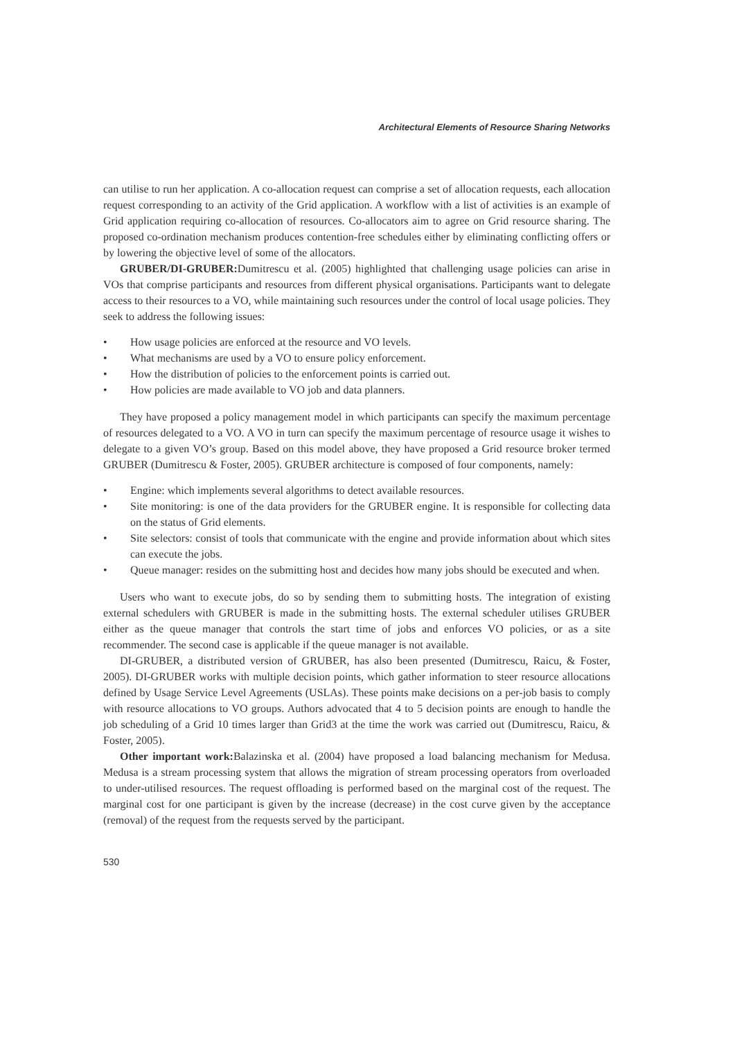Architectural Elements of Resource Sharing Networks
can utilise to run her application. A co-allocation request can comprise a set of allocation requests, each allocation request corresponding to an activity of the Grid application. A workflow with a list of activities is an example of Grid application requiring co-allocation of resources. Co-allocators aim to agree on Grid resource sharing. The proposed co-ordination mechanism produces contention-free schedules either by eliminating conflicting offers or by lowering the objective level of some of the allocators.
GRUBER/DI-GRUBER: Dumitrescu et al. (2005) highlighted that challenging usage policies can arise in VOs that comprise participants and resources from different physical organisations. Participants want to delegate access to their resources to a VO, while maintaining such resources under the control of local usage policies. They seek to address the following issues:
• How usage policies are enforced at the resource and VO levels.
• What mechanisms are used by a VO to ensure policy enforcement.
• How the distribution of policies to the enforcement points is carried out.
• How policies are made available to VO job and data planners.
They have proposed a policy management model in which participants can specify the maximum percentage of resources delegated to a VO. A VO in turn can specify the maximum percentage of resource usage it wishes to delegate to a given VO’s group. Based on this model above, they have proposed a Grid resource broker termed GRUBER (Dumitrescu & Foster, 2005). GRUBER architecture is composed of four components, namely:
• Engine: which implements several algorithms to detect available resources.
• Site monitoring: is one of the data providers for the GRUBER engine. It is responsible for collecting data on the status of Grid elements.
• Site selectors: consist of tools that communicate with the engine and provide information about which sites can execute the jobs.
• Queue manager: resides on the submitting host and decides how many jobs should be executed and when.
Users who want to execute jobs, do so by sending them to submitting hosts. The integration of existing external schedulers with GRUBER is made in the submitting hosts. The external scheduler utilises GRUBER either as the queue manager that controls the start time of jobs and enforces VO policies, or as a site recommender. The second case is applicable if the queue manager is not available.
DI-GRUBER, a distributed version of GRUBER, has also been presented (Dumitrescu, Raicu, & Foster, 2005). DI-GRUBER works with multiple decision points, which gather information to steer resource allocations defined by Usage Service Level Agreements (USLAs). These points make decisions on a per-job basis to comply with resource allocations to VO groups. Authors advocated that 4 to 5 decision points are enough to handle the job scheduling of a Grid 10 times larger than Grid3 at the time the work was carried out (Dumitrescu, Raicu, & Foster, 2005).
Other important work: Balazinska et al. (2004) have proposed a load balancing mechanism for Medusa. Medusa is a stream processing system that allows the migration of stream processing operators from overloaded to under-utilised resources. The request offloading is performed based on the marginal cost of the request. The marginal cost for one participant is given by the increase (decrease) in the cost curve given by the acceptance (removal) of the request from the requests served by the participant.
530